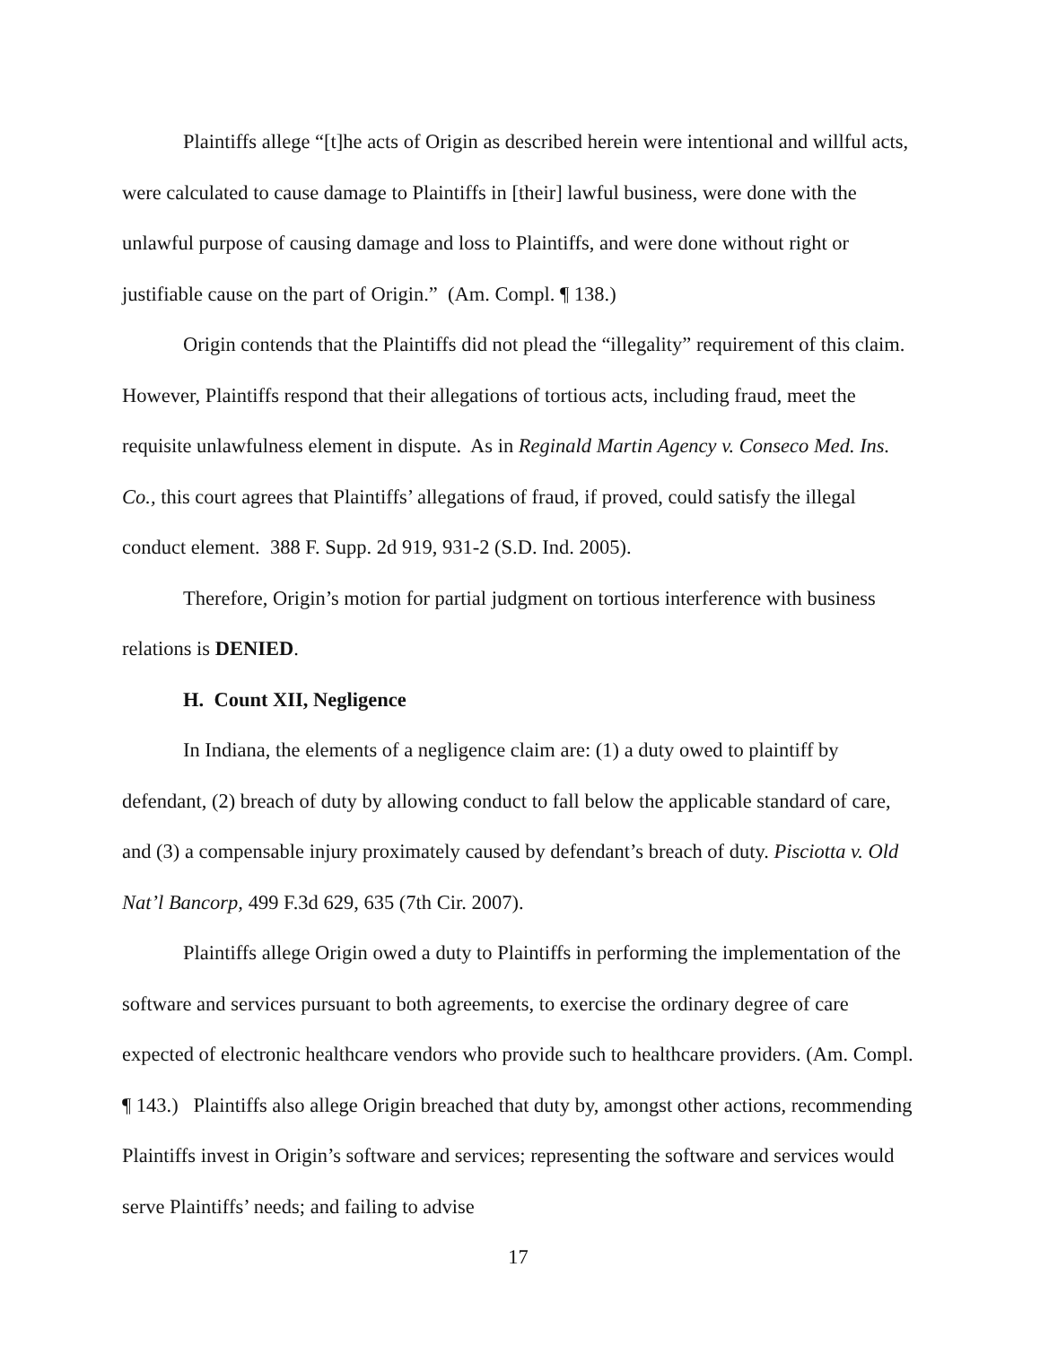Plaintiffs allege “[t]he acts of Origin as described herein were intentional and willful acts, were calculated to cause damage to Plaintiffs in [their] lawful business, were done with the unlawful purpose of causing damage and loss to Plaintiffs, and were done without right or justifiable cause on the part of Origin.” (Am. Compl. ¶ 138.)
Origin contends that the Plaintiffs did not plead the “illegality” requirement of this claim. However, Plaintiffs respond that their allegations of tortious acts, including fraud, meet the requisite unlawfulness element in dispute. As in Reginald Martin Agency v. Conseco Med. Ins. Co., this court agrees that Plaintiffs’ allegations of fraud, if proved, could satisfy the illegal conduct element. 388 F. Supp. 2d 919, 931-2 (S.D. Ind. 2005).
Therefore, Origin’s motion for partial judgment on tortious interference with business relations is DENIED.
H. Count XII, Negligence
In Indiana, the elements of a negligence claim are: (1) a duty owed to plaintiff by defendant, (2) breach of duty by allowing conduct to fall below the applicable standard of care, and (3) a compensable injury proximately caused by defendant’s breach of duty. Pisciotta v. Old Nat’l Bancorp, 499 F.3d 629, 635 (7th Cir. 2007).
Plaintiffs allege Origin owed a duty to Plaintiffs in performing the implementation of the software and services pursuant to both agreements, to exercise the ordinary degree of care expected of electronic healthcare vendors who provide such to healthcare providers. (Am. Compl. ¶ 143.) Plaintiffs also allege Origin breached that duty by, amongst other actions, recommending Plaintiffs invest in Origin’s software and services; representing the software and services would serve Plaintiffs’ needs; and failing to advise
17